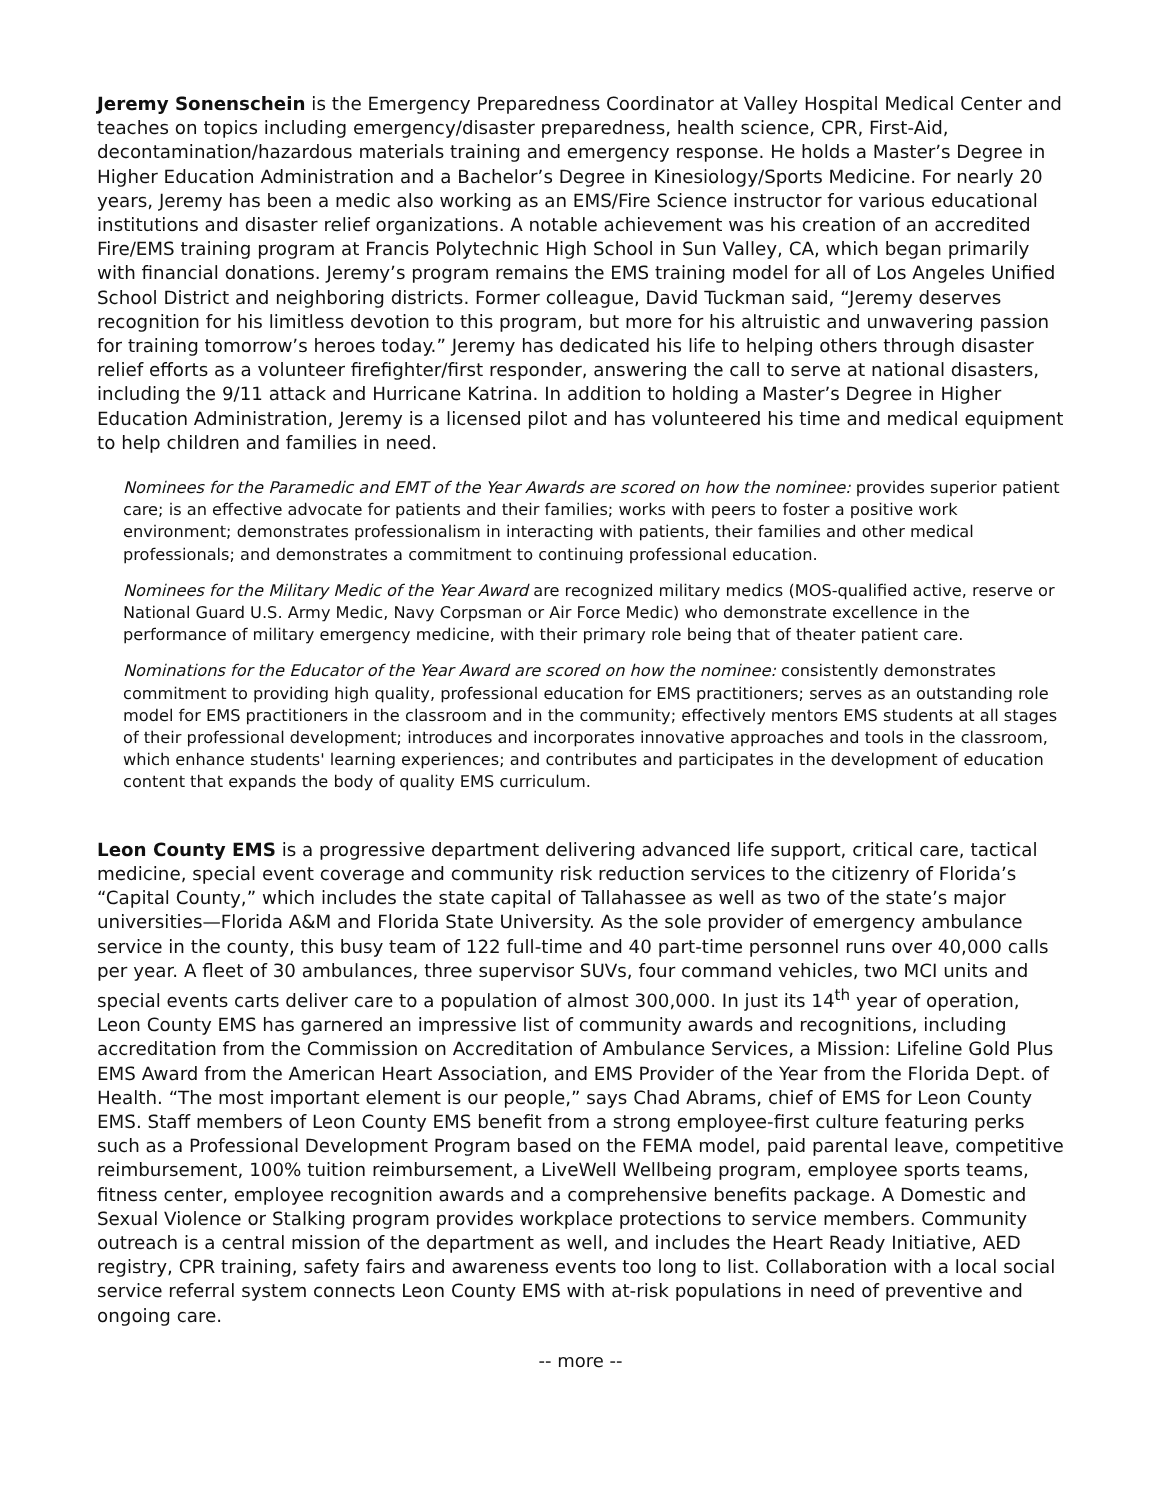Jeremy Sonenschein is the Emergency Preparedness Coordinator at Valley Hospital Medical Center and teaches on topics including emergency/disaster preparedness, health science, CPR, First-Aid, decontamination/hazardous materials training and emergency response. He holds a Master’s Degree in Higher Education Administration and a Bachelor’s Degree in Kinesiology/Sports Medicine. For nearly 20 years, Jeremy has been a medic also working as an EMS/Fire Science instructor for various educational institutions and disaster relief organizations. A notable achievement was his creation of an accredited Fire/EMS training program at Francis Polytechnic High School in Sun Valley, CA, which began primarily with financial donations. Jeremy’s program remains the EMS training model for all of Los Angeles Unified School District and neighboring districts. Former colleague, David Tuckman said, “Jeremy deserves recognition for his limitless devotion to this program, but more for his altruistic and unwavering passion for training tomorrow’s heroes today.” Jeremy has dedicated his life to helping others through disaster relief efforts as a volunteer firefighter/first responder, answering the call to serve at national disasters, including the 9/11 attack and Hurricane Katrina. In addition to holding a Master’s Degree in Higher Education Administration, Jeremy is a licensed pilot and has volunteered his time and medical equipment to help children and families in need.
Nominees for the Paramedic and EMT of the Year Awards are scored on how the nominee: provides superior patient care; is an effective advocate for patients and their families; works with peers to foster a positive work environment; demonstrates professionalism in interacting with patients, their families and other medical professionals; and demonstrates a commitment to continuing professional education.
Nominees for the Military Medic of the Year Award are recognized military medics (MOS-qualified active, reserve or National Guard U.S. Army Medic, Navy Corpsman or Air Force Medic) who demonstrate excellence in the performance of military emergency medicine, with their primary role being that of theater patient care.
Nominations for the Educator of the Year Award are scored on how the nominee: consistently demonstrates commitment to providing high quality, professional education for EMS practitioners; serves as an outstanding role model for EMS practitioners in the classroom and in the community; effectively mentors EMS students at all stages of their professional development; introduces and incorporates innovative approaches and tools in the classroom, which enhance students' learning experiences; and contributes and participates in the development of education content that expands the body of quality EMS curriculum.
Leon County EMS is a progressive department delivering advanced life support, critical care, tactical medicine, special event coverage and community risk reduction services to the citizenry of Florida’s “Capital County,” which includes the state capital of Tallahassee as well as two of the state’s major universities—Florida A&M and Florida State University. As the sole provider of emergency ambulance service in the county, this busy team of 122 full-time and 40 part-time personnel runs over 40,000 calls per year. A fleet of 30 ambulances, three supervisor SUVs, four command vehicles, two MCI units and special events carts deliver care to a population of almost 300,000. In just its 14<sup>th</sup> year of operation, Leon County EMS has garnered an impressive list of community awards and recognitions, including accreditation from the Commission on Accreditation of Ambulance Services, a Mission: Lifeline Gold Plus EMS Award from the American Heart Association, and EMS Provider of the Year from the Florida Dept. of Health. “The most important element is our people,” says Chad Abrams, chief of EMS for Leon County EMS. Staff members of Leon County EMS benefit from a strong employee-first culture featuring perks such as a Professional Development Program based on the FEMA model, paid parental leave, competitive reimbursement, 100% tuition reimbursement, a LiveWell Wellbeing program, employee sports teams, fitness center, employee recognition awards and a comprehensive benefits package. A Domestic and Sexual Violence or Stalking program provides workplace protections to service members. Community outreach is a central mission of the department as well, and includes the Heart Ready Initiative, AED registry, CPR training, safety fairs and awareness events too long to list. Collaboration with a local social service referral system connects Leon County EMS with at-risk populations in need of preventive and ongoing care.
-- more --